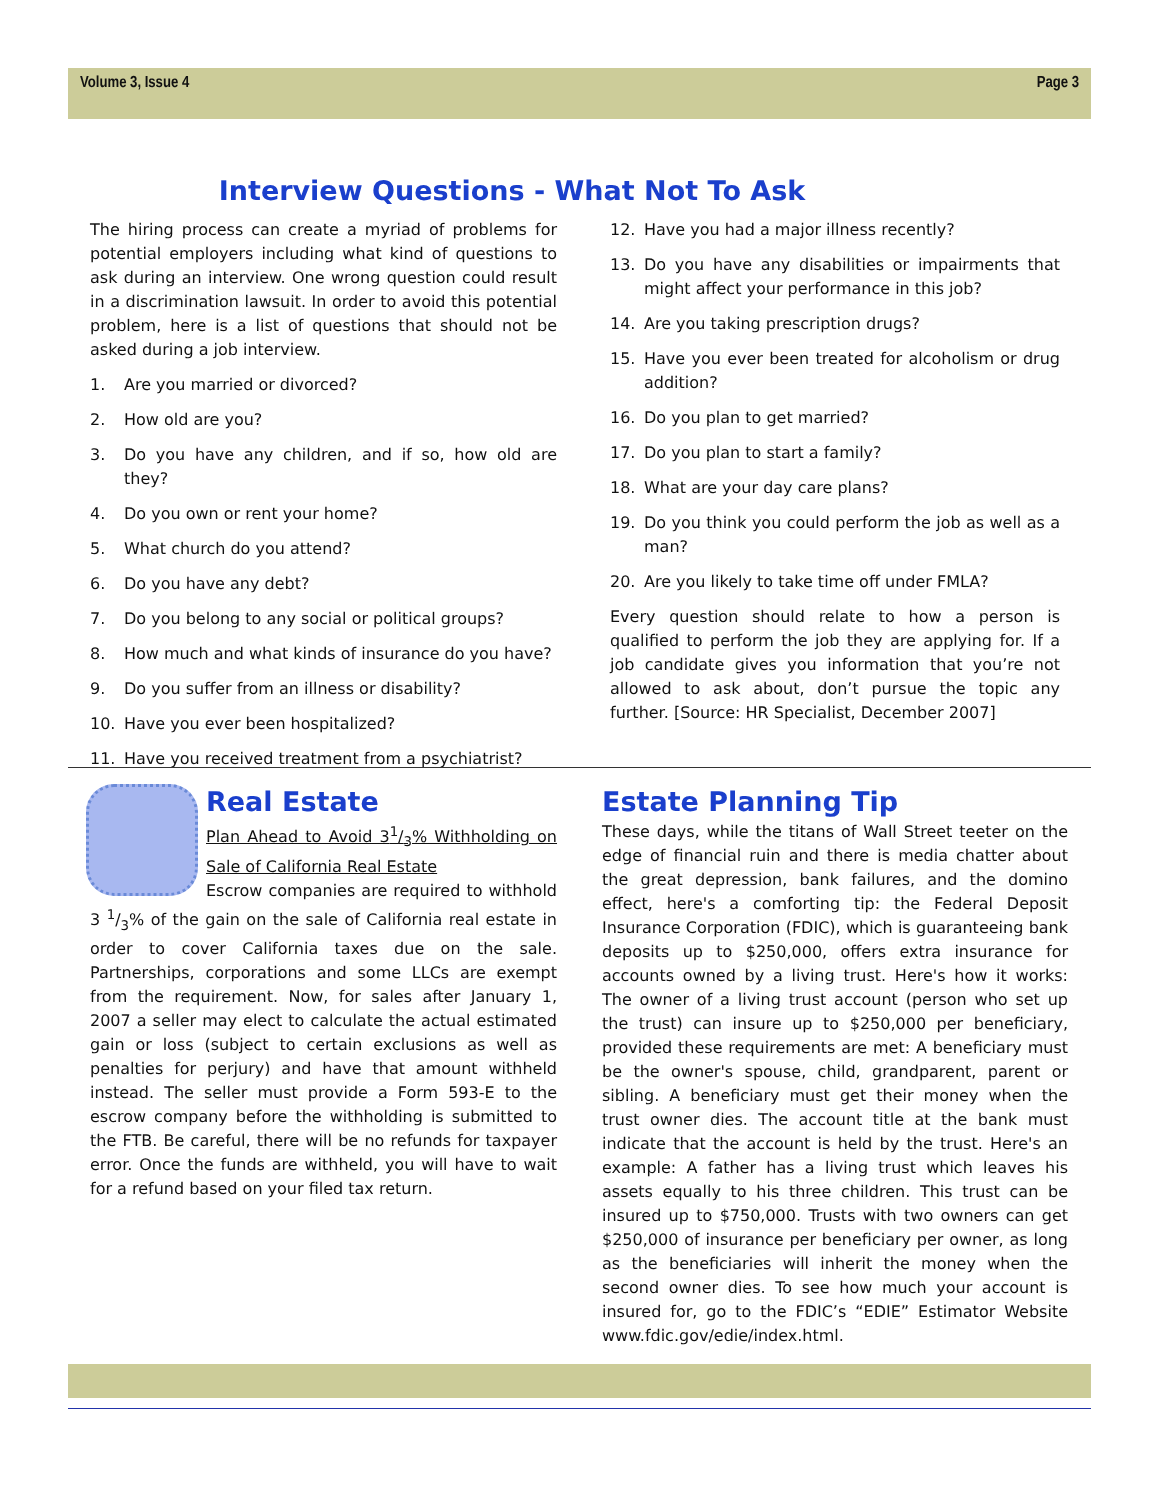Volume 3, Issue 4 Page 3
Interview Questions - What Not To Ask
The hiring process can create a myriad of problems for potential employers including what kind of questions to ask during an interview. One wrong question could result in a discrimination lawsuit. In order to avoid this potential problem, here is a list of questions that should not be asked during a job interview.
1. Are you married or divorced?
2. How old are you?
3. Do you have any children, and if so, how old are they?
4. Do you own or rent your home?
5. What church do you attend?
6. Do you have any debt?
7. Do you belong to any social or political groups?
8. How much and what kinds of insurance do you have?
9. Do you suffer from an illness or disability?
10. Have you ever been hospitalized?
11. Have you received treatment from a psychiatrist?
12. Have you had a major illness recently?
13. Do you have any disabilities or impairments that might affect your performance in this job?
14. Are you taking prescription drugs?
15. Have you ever been treated for alcoholism or drug addition?
16. Do you plan to get married?
17. Do you plan to start a family?
18. What are your day care plans?
19. Do you think you could perform the job as well as a man?
20. Are you likely to take time off under FMLA?
Every question should relate to how a person is qualified to perform the job they are applying for. If a job candidate gives you information that you’re not allowed to ask about, don’t pursue the topic any further. [Source: HR Specialist, December 2007]
Real Estate
Plan Ahead to Avoid 31/3% Withholding on Sale of California Real Estate
Escrow companies are required to withhold 3 1/3% of the gain on the sale of California real estate in order to cover California taxes due on the sale. Partnerships, corporations and some LLCs are exempt from the requirement. Now, for sales after January 1, 2007 a seller may elect to calculate the actual estimated gain or loss (subject to certain exclusions as well as penalties for perjury) and have that amount withheld instead. The seller must provide a Form 593-E to the escrow company before the withholding is submitted to the FTB. Be careful, there will be no refunds for taxpayer error. Once the funds are withheld, you will have to wait for a refund based on your filed tax return.
Estate Planning Tip
These days, while the titans of Wall Street teeter on the edge of financial ruin and there is media chatter about the great depression, bank failures, and the domino effect, here's a comforting tip: the Federal Deposit Insurance Corporation (FDIC), which is guaranteeing bank deposits up to $250,000, offers extra insurance for accounts owned by a living trust. Here's how it works: The owner of a living trust account (person who set up the trust) can insure up to $250,000 per beneficiary, provided these requirements are met: A beneficiary must be the owner's spouse, child, grandparent, parent or sibling. A beneficiary must get their money when the trust owner dies. The account title at the bank must indicate that the account is held by the trust. Here's an example: A father has a living trust which leaves his assets equally to his three children. This trust can be insured up to $750,000. Trusts with two owners can get $250,000 of insurance per beneficiary per owner, as long as the beneficiaries will inherit the money when the second owner dies. To see how much your account is insured for, go to the FDIC’s “EDIE” Estimator Website www.fdic.gov/edie/index.html.